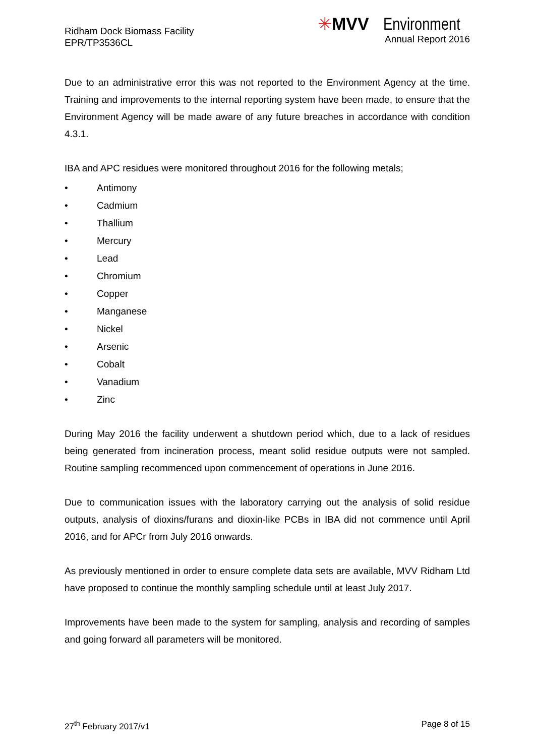Ridham Dock Biomass Facility
EPR/TP3536CL
✳MVV Environment
Annual Report 2016
Due to an administrative error this was not reported to the Environment Agency at the time. Training and improvements to the internal reporting system have been made, to ensure that the Environment Agency will be made aware of any future breaches in accordance with condition 4.3.1.
IBA and APC residues were monitored throughout 2016 for the following metals;
• Antimony
• Cadmium
• Thallium
• Mercury
• Lead
• Chromium
• Copper
• Manganese
• Nickel
• Arsenic
• Cobalt
• Vanadium
• Zinc
During May 2016 the facility underwent a shutdown period which, due to a lack of residues being generated from incineration process, meant solid residue outputs were not sampled. Routine sampling recommenced upon commencement of operations in June 2016.
Due to communication issues with the laboratory carrying out the analysis of solid residue outputs, analysis of dioxins/furans and dioxin-like PCBs in IBA did not commence until April 2016, and for APCr from July 2016 onwards.
As previously mentioned in order to ensure complete data sets are available, MVV Ridham Ltd have proposed to continue the monthly sampling schedule until at least July 2017.
Improvements have been made to the system for sampling, analysis and recording of samples and going forward all parameters will be monitored.
27<sup>th</sup> February 2017/v1 Page 8 of 15